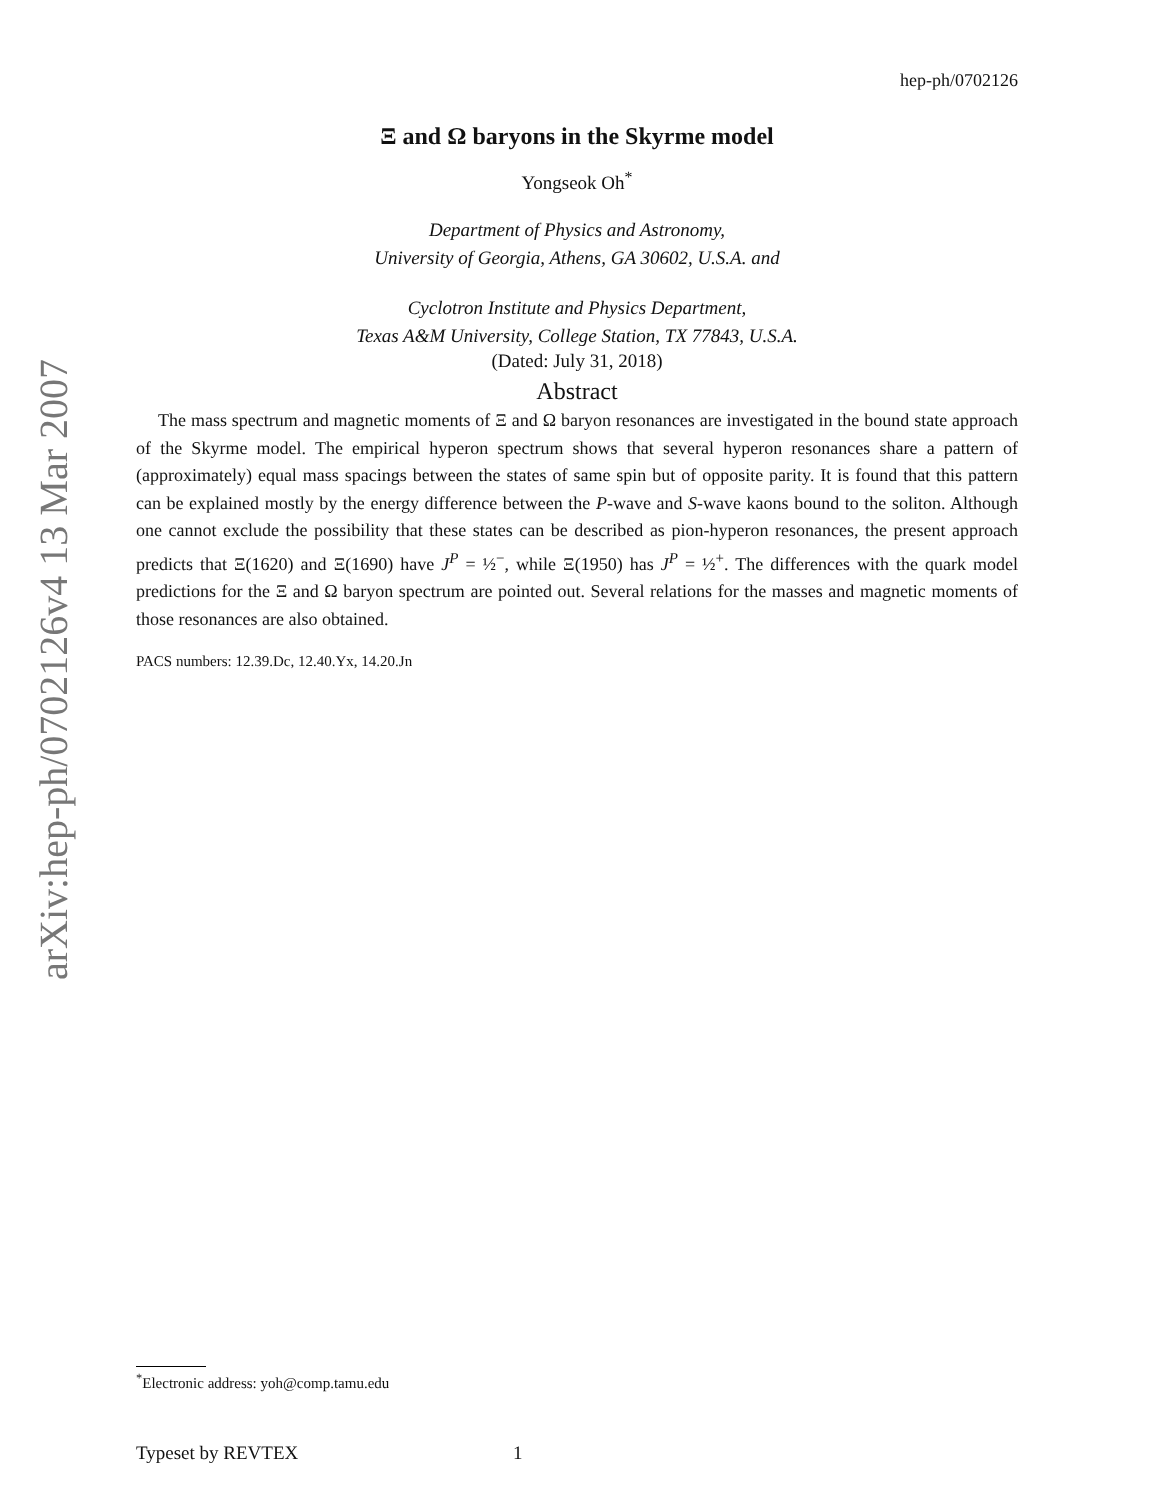arXiv:hep-ph/0702126v4 13 Mar 2007
hep-ph/0702126
Ξ and Ω baryons in the Skyrme model
Yongseok Oh<sup>*</sup>
Department of Physics and Astronomy,
University of Georgia, Athens, GA 30602, U.S.A. and
Cyclotron Institute and Physics Department,
Texas A&M University, College Station, TX 77843, U.S.A.
(Dated: July 31, 2018)
Abstract
The mass spectrum and magnetic moments of Ξ and Ω baryon resonances are investigated in the bound state approach of the Skyrme model. The empirical hyperon spectrum shows that several hyperon resonances share a pattern of (approximately) equal mass spacings between the states of same spin but of opposite parity. It is found that this pattern can be explained mostly by the energy difference between the P-wave and S-wave kaons bound to the soliton. Although one cannot exclude the possibility that these states can be described as pion-hyperon resonances, the present approach predicts that Ξ(1620) and Ξ(1690) have J<sup>P</sup> = ½<sup>−</sup>, while Ξ(1950) has J<sup>P</sup> = ½<sup>+</sup>. The differences with the quark model predictions for the Ξ and Ω baryon spectrum are pointed out. Several relations for the masses and magnetic moments of those resonances are also obtained.
PACS numbers: 12.39.Dc, 12.40.Yx, 14.20.Jn
<sup>*</sup> Electronic address: yoh@comp.tamu.edu
Typeset by REVTEX 1